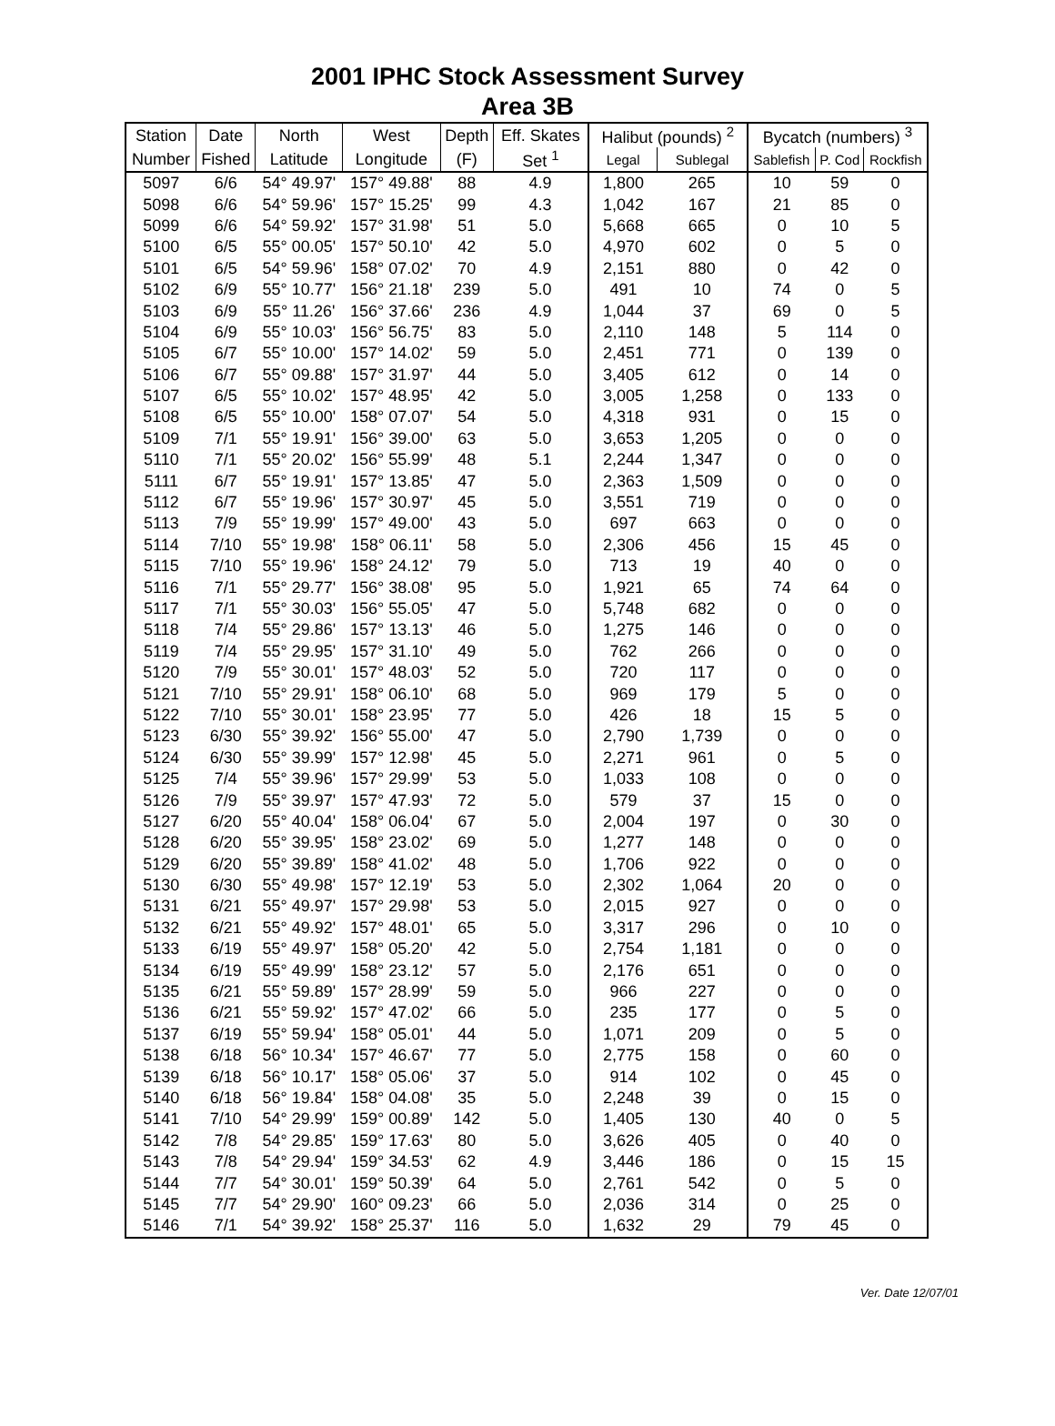2001 IPHC Stock Assessment Survey
Area 3B
| Station | Date | North | West | Depth | Eff. Skates | Halibut (pounds) <sup>2</sup> | | Bycatch (numbers) <sup>3</sup> | | |
| --- | --- | --- | --- | --- | --- | --- | --- | --- | --- | --- |
| Number | Fished | Latitude | Longitude | (F) | Set <sup>1</sup> | Legal | Sublegal | Sablefish | P. Cod | Rockfish |
| 5097 | 6/6 | 54° 49.97' | 157° 49.88' | 88 | 4.9 | 1,800 | 265 | 10 | 59 | 0 |
| 5098 | 6/6 | 54° 59.96' | 157° 15.25' | 99 | 4.3 | 1,042 | 167 | 21 | 85 | 0 |
| 5099 | 6/6 | 54° 59.92' | 157° 31.98' | 51 | 5.0 | 5,668 | 665 | 0 | 10 | 5 |
| 5100 | 6/5 | 55° 00.05' | 157° 50.10' | 42 | 5.0 | 4,970 | 602 | 0 | 5 | 0 |
| 5101 | 6/5 | 54° 59.96' | 158° 07.02' | 70 | 4.9 | 2,151 | 880 | 0 | 42 | 0 |
| 5102 | 6/9 | 55° 10.77' | 156° 21.18' | 239 | 5.0 | 491 | 10 | 74 | 0 | 5 |
| 5103 | 6/9 | 55° 11.26' | 156° 37.66' | 236 | 4.9 | 1,044 | 37 | 69 | 0 | 5 |
| 5104 | 6/9 | 55° 10.03' | 156° 56.75' | 83 | 5.0 | 2,110 | 148 | 5 | 114 | 0 |
| 5105 | 6/7 | 55° 10.00' | 157° 14.02' | 59 | 5.0 | 2,451 | 771 | 0 | 139 | 0 |
| 5106 | 6/7 | 55° 09.88' | 157° 31.97' | 44 | 5.0 | 3,405 | 612 | 0 | 14 | 0 |
| 5107 | 6/5 | 55° 10.02' | 157° 48.95' | 42 | 5.0 | 3,005 | 1,258 | 0 | 133 | 0 |
| 5108 | 6/5 | 55° 10.00' | 158° 07.07' | 54 | 5.0 | 4,318 | 931 | 0 | 15 | 0 |
| 5109 | 7/1 | 55° 19.91' | 156° 39.00' | 63 | 5.0 | 3,653 | 1,205 | 0 | 0 | 0 |
| 5110 | 7/1 | 55° 20.02' | 156° 55.99' | 48 | 5.1 | 2,244 | 1,347 | 0 | 0 | 0 |
| 5111 | 6/7 | 55° 19.91' | 157° 13.85' | 47 | 5.0 | 2,363 | 1,509 | 0 | 0 | 0 |
| 5112 | 6/7 | 55° 19.96' | 157° 30.97' | 45 | 5.0 | 3,551 | 719 | 0 | 0 | 0 |
| 5113 | 7/9 | 55° 19.99' | 157° 49.00' | 43 | 5.0 | 697 | 663 | 0 | 0 | 0 |
| 5114 | 7/10 | 55° 19.98' | 158° 06.11' | 58 | 5.0 | 2,306 | 456 | 15 | 45 | 0 |
| 5115 | 7/10 | 55° 19.96' | 158° 24.12' | 79 | 5.0 | 713 | 19 | 40 | 0 | 0 |
| 5116 | 7/1 | 55° 29.77' | 156° 38.08' | 95 | 5.0 | 1,921 | 65 | 74 | 64 | 0 |
| 5117 | 7/1 | 55° 30.03' | 156° 55.05' | 47 | 5.0 | 5,748 | 682 | 0 | 0 | 0 |
| 5118 | 7/4 | 55° 29.86' | 157° 13.13' | 46 | 5.0 | 1,275 | 146 | 0 | 0 | 0 |
| 5119 | 7/4 | 55° 29.95' | 157° 31.10' | 49 | 5.0 | 762 | 266 | 0 | 0 | 0 |
| 5120 | 7/9 | 55° 30.01' | 157° 48.03' | 52 | 5.0 | 720 | 117 | 0 | 0 | 0 |
| 5121 | 7/10 | 55° 29.91' | 158° 06.10' | 68 | 5.0 | 969 | 179 | 5 | 0 | 0 |
| 5122 | 7/10 | 55° 30.01' | 158° 23.95' | 77 | 5.0 | 426 | 18 | 15 | 5 | 0 |
| 5123 | 6/30 | 55° 39.92' | 156° 55.00' | 47 | 5.0 | 2,790 | 1,739 | 0 | 0 | 0 |
| 5124 | 6/30 | 55° 39.99' | 157° 12.98' | 45 | 5.0 | 2,271 | 961 | 0 | 5 | 0 |
| 5125 | 7/4 | 55° 39.96' | 157° 29.99' | 53 | 5.0 | 1,033 | 108 | 0 | 0 | 0 |
| 5126 | 7/9 | 55° 39.97' | 157° 47.93' | 72 | 5.0 | 579 | 37 | 15 | 0 | 0 |
| 5127 | 6/20 | 55° 40.04' | 158° 06.04' | 67 | 5.0 | 2,004 | 197 | 0 | 30 | 0 |
| 5128 | 6/20 | 55° 39.95' | 158° 23.02' | 69 | 5.0 | 1,277 | 148 | 0 | 0 | 0 |
| 5129 | 6/20 | 55° 39.89' | 158° 41.02' | 48 | 5.0 | 1,706 | 922 | 0 | 0 | 0 |
| 5130 | 6/30 | 55° 49.98' | 157° 12.19' | 53 | 5.0 | 2,302 | 1,064 | 20 | 0 | 0 |
| 5131 | 6/21 | 55° 49.97' | 157° 29.98' | 53 | 5.0 | 2,015 | 927 | 0 | 0 | 0 |
| 5132 | 6/21 | 55° 49.92' | 157° 48.01' | 65 | 5.0 | 3,317 | 296 | 0 | 10 | 0 |
| 5133 | 6/19 | 55° 49.97' | 158° 05.20' | 42 | 5.0 | 2,754 | 1,181 | 0 | 0 | 0 |
| 5134 | 6/19 | 55° 49.99' | 158° 23.12' | 57 | 5.0 | 2,176 | 651 | 0 | 0 | 0 |
| 5135 | 6/21 | 55° 59.89' | 157° 28.99' | 59 | 5.0 | 966 | 227 | 0 | 0 | 0 |
| 5136 | 6/21 | 55° 59.92' | 157° 47.02' | 66 | 5.0 | 235 | 177 | 0 | 5 | 0 |
| 5137 | 6/19 | 55° 59.94' | 158° 05.01' | 44 | 5.0 | 1,071 | 209 | 0 | 5 | 0 |
| 5138 | 6/18 | 56° 10.34' | 157° 46.67' | 77 | 5.0 | 2,775 | 158 | 0 | 60 | 0 |
| 5139 | 6/18 | 56° 10.17' | 158° 05.06' | 37 | 5.0 | 914 | 102 | 0 | 45 | 0 |
| 5140 | 6/18 | 56° 19.84' | 158° 04.08' | 35 | 5.0 | 2,248 | 39 | 0 | 15 | 0 |
| 5141 | 7/10 | 54° 29.99' | 159° 00.89' | 142 | 5.0 | 1,405 | 130 | 40 | 0 | 5 |
| 5142 | 7/8 | 54° 29.85' | 159° 17.63' | 80 | 5.0 | 3,626 | 405 | 0 | 40 | 0 |
| 5143 | 7/8 | 54° 29.94' | 159° 34.53' | 62 | 4.9 | 3,446 | 186 | 0 | 15 | 15 |
| 5144 | 7/7 | 54° 30.01' | 159° 50.39' | 64 | 5.0 | 2,761 | 542 | 0 | 5 | 0 |
| 5145 | 7/7 | 54° 29.90' | 160° 09.23' | 66 | 5.0 | 2,036 | 314 | 0 | 25 | 0 |
| 5146 | 7/1 | 54° 39.92' | 158° 25.37' | 116 | 5.0 | 1,632 | 29 | 79 | 45 | 0 |
Ver. Date 12/07/01